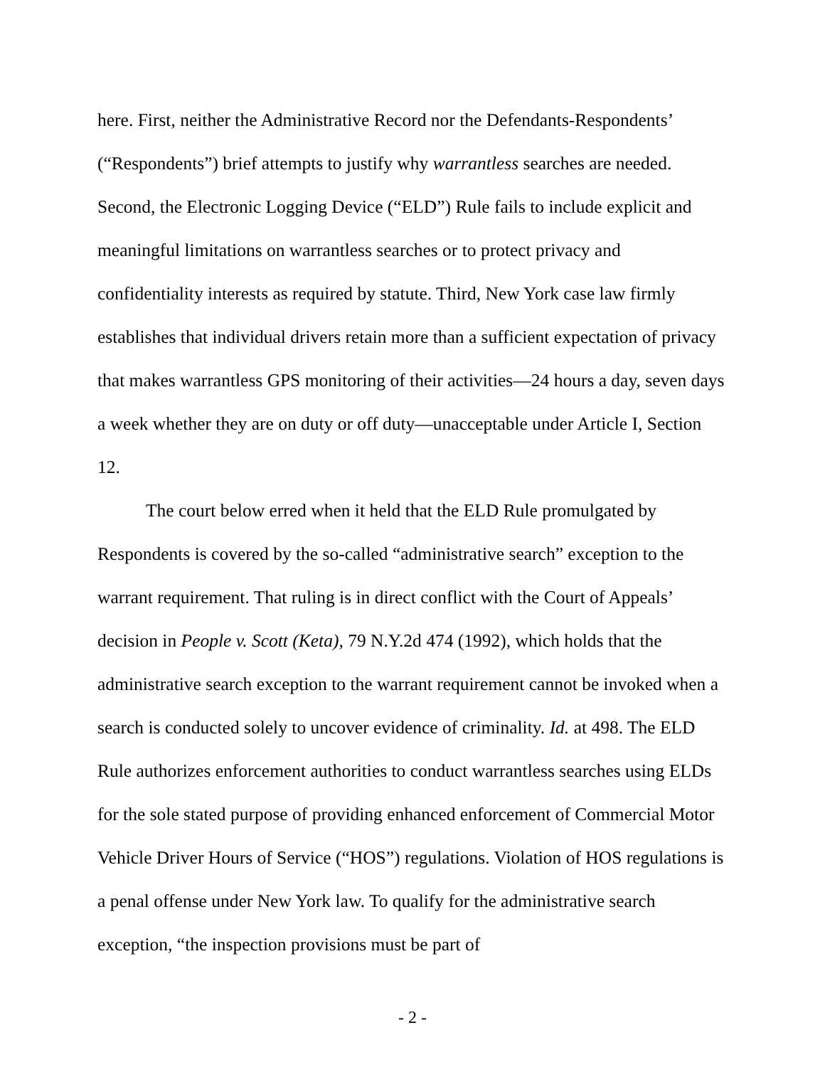here. First, neither the Administrative Record nor the Defendants-Respondents’ (“Respondents”) brief attempts to justify why warrantless searches are needed. Second, the Electronic Logging Device (“ELD”) Rule fails to include explicit and meaningful limitations on warrantless searches or to protect privacy and confidentiality interests as required by statute. Third, New York case law firmly establishes that individual drivers retain more than a sufficient expectation of privacy that makes warrantless GPS monitoring of their activities—24 hours a day, seven days a week whether they are on duty or off duty—unacceptable under Article I, Section 12.
The court below erred when it held that the ELD Rule promulgated by Respondents is covered by the so-called “administrative search” exception to the warrant requirement. That ruling is in direct conflict with the Court of Appeals’ decision in People v. Scott (Keta), 79 N.Y.2d 474 (1992), which holds that the administrative search exception to the warrant requirement cannot be invoked when a search is conducted solely to uncover evidence of criminality. Id. at 498. The ELD Rule authorizes enforcement authorities to conduct warrantless searches using ELDs for the sole stated purpose of providing enhanced enforcement of Commercial Motor Vehicle Driver Hours of Service (“HOS”) regulations. Violation of HOS regulations is a penal offense under New York law. To qualify for the administrative search exception, “the inspection provisions must be part of
- 2 -